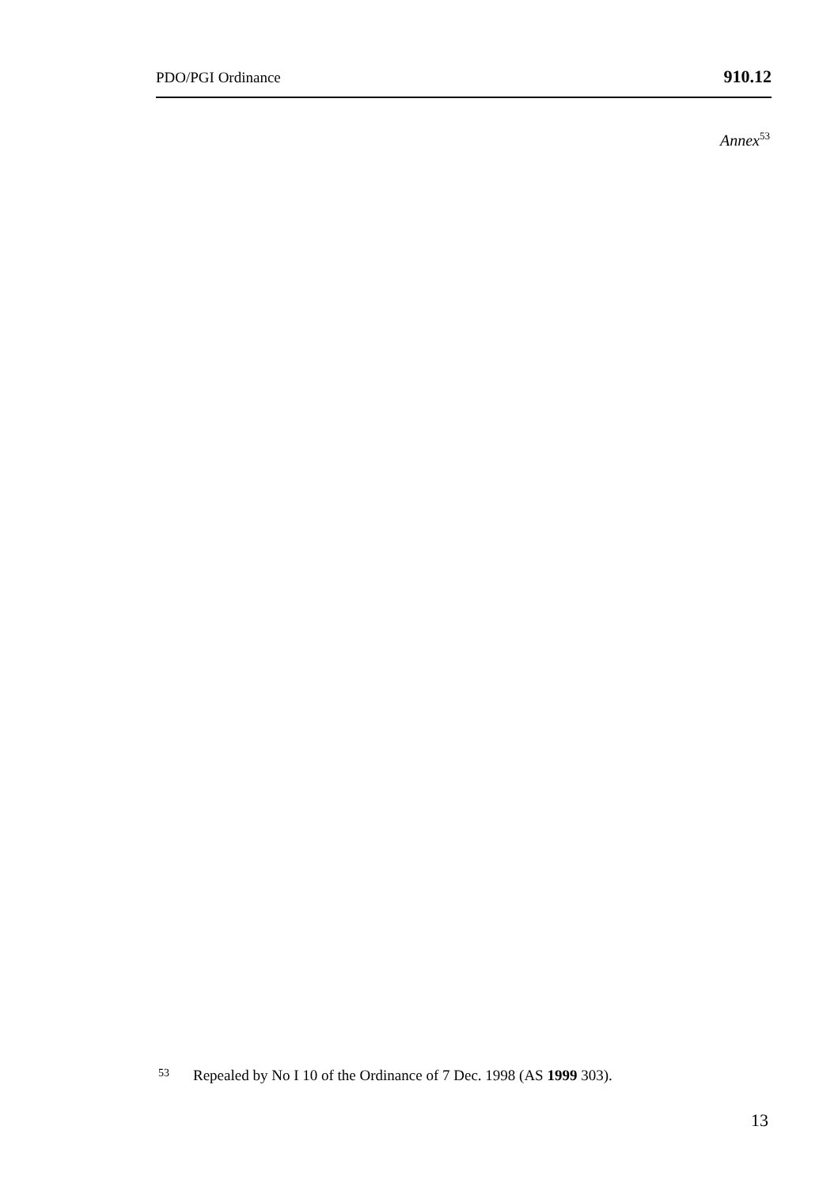PDO/PGI Ordinance 910.12
Annex<sup>53</sup>
<sup>53</sup> Repealed by No I 10 of the Ordinance of 7 Dec. 1998 (AS 1999 303).
13